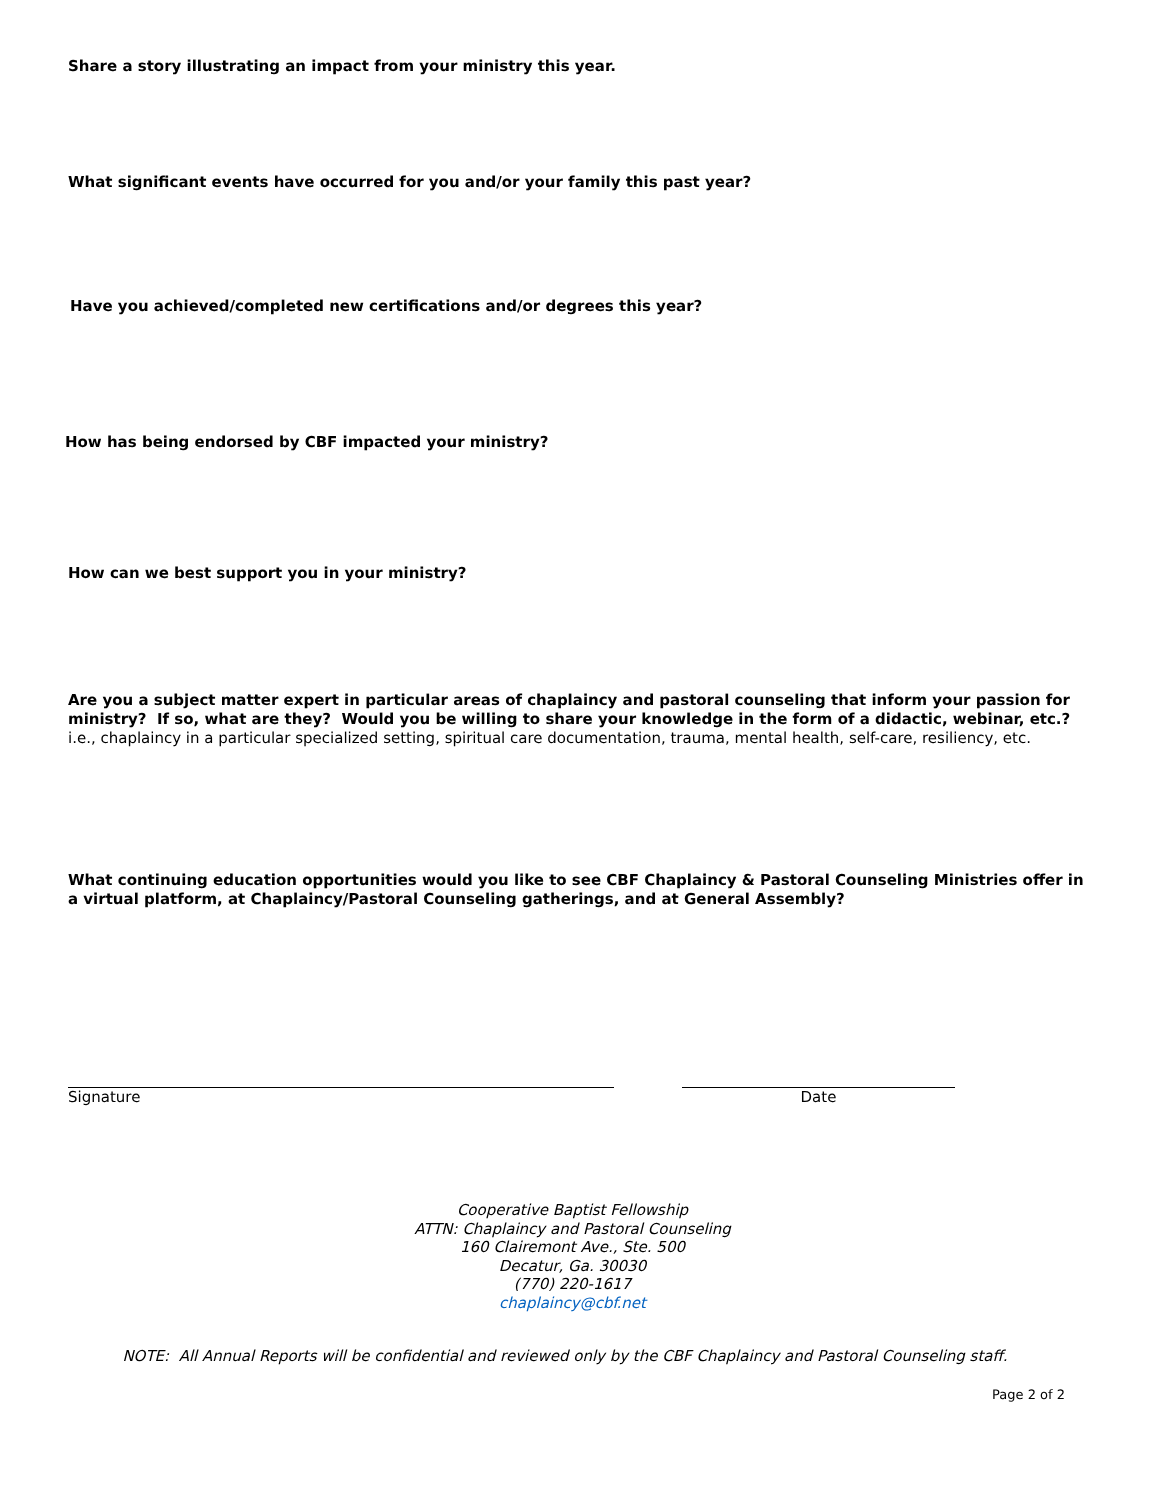Share a story illustrating an impact from your ministry this year.
What significant events have occurred for you and/or your family this past year?
Have you achieved/completed new certifications and/or degrees this year?
How has being endorsed by CBF impacted your ministry?
How can we best support you in your ministry?
Are you a subject matter expert in particular areas of chaplaincy and pastoral counseling that inform your passion for ministry? If so, what are they? Would you be willing to share your knowledge in the form of a didactic, webinar, etc.?
i.e., chaplaincy in a particular specialized setting, spiritual care documentation, trauma, mental health, self-care, resiliency, etc.
What continuing education opportunities would you like to see CBF Chaplaincy & Pastoral Counseling Ministries offer in a virtual platform, at Chaplaincy/Pastoral Counseling gatherings, and at General Assembly?
Signature Date
Cooperative Baptist Fellowship
ATTN: Chaplaincy and Pastoral Counseling
160 Clairemont Ave., Ste. 500
Decatur, Ga. 30030
(770) 220-1617
chaplaincy@cbf.net
NOTE: All Annual Reports will be confidential and reviewed only by the CBF Chaplaincy and Pastoral Counseling staff.
Page 2 of 2